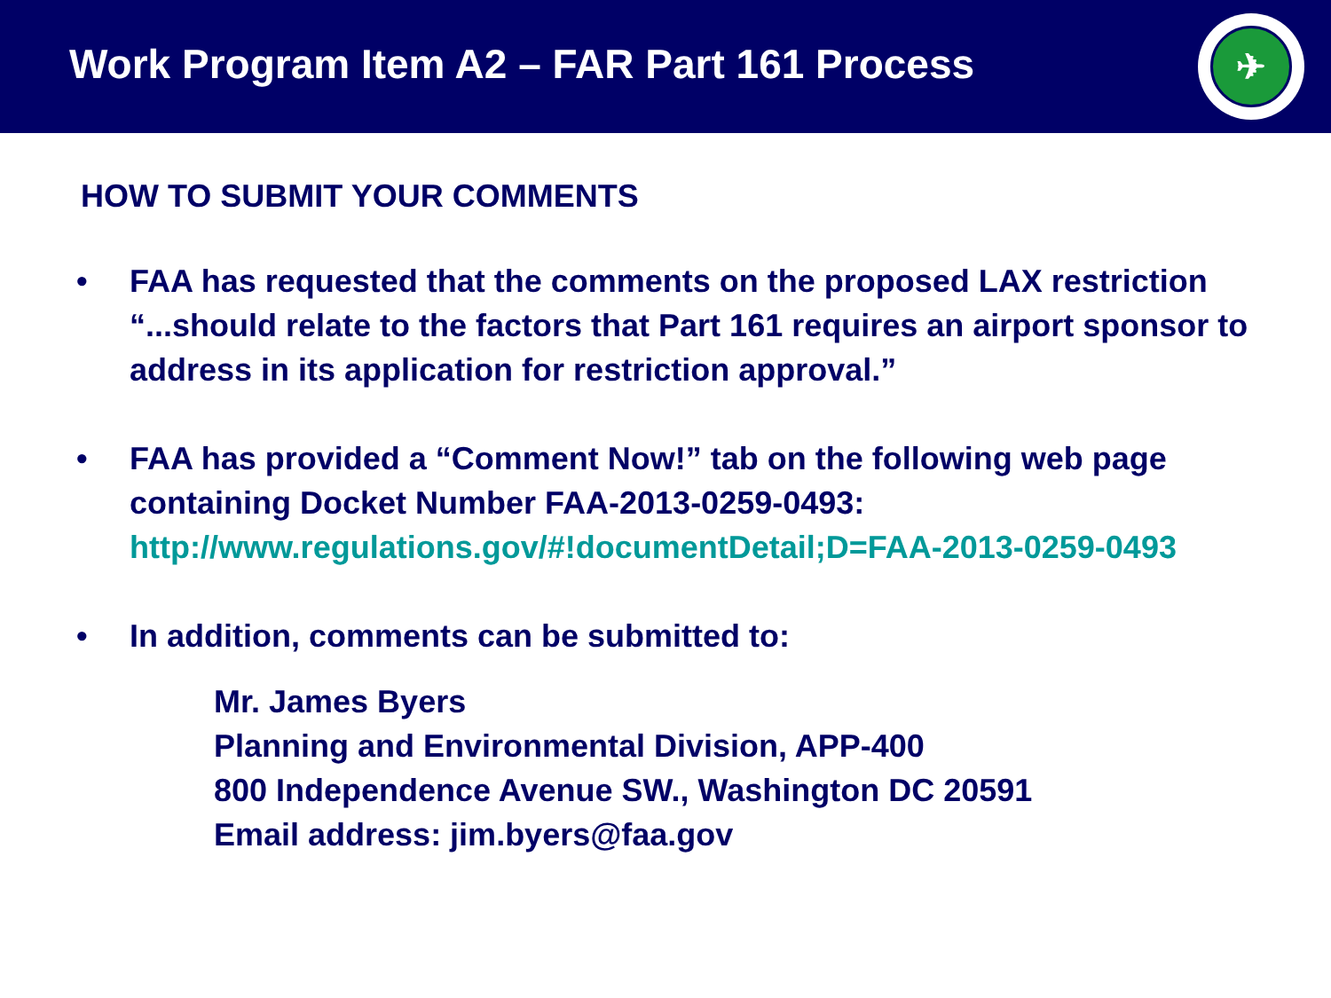Work Program Item A2 – FAR Part 161 Process
✈
HOW TO SUBMIT YOUR COMMENTS
• FAA has requested that the comments on the proposed LAX restriction “...should relate to the factors that Part 161 requires an airport sponsor to address in its application for restriction approval.”
• FAA has provided a “Comment Now!” tab on the following web page containing Docket Number FAA-2013-0259-0493: http://www.regulations.gov/#!documentDetail;D=FAA-2013-0259-0493
• In addition, comments can be submitted to:
Mr. James Byers
Planning and Environmental Division, APP-400
800 Independence Avenue SW., Washington DC 20591
Email address: jim.byers@faa.gov